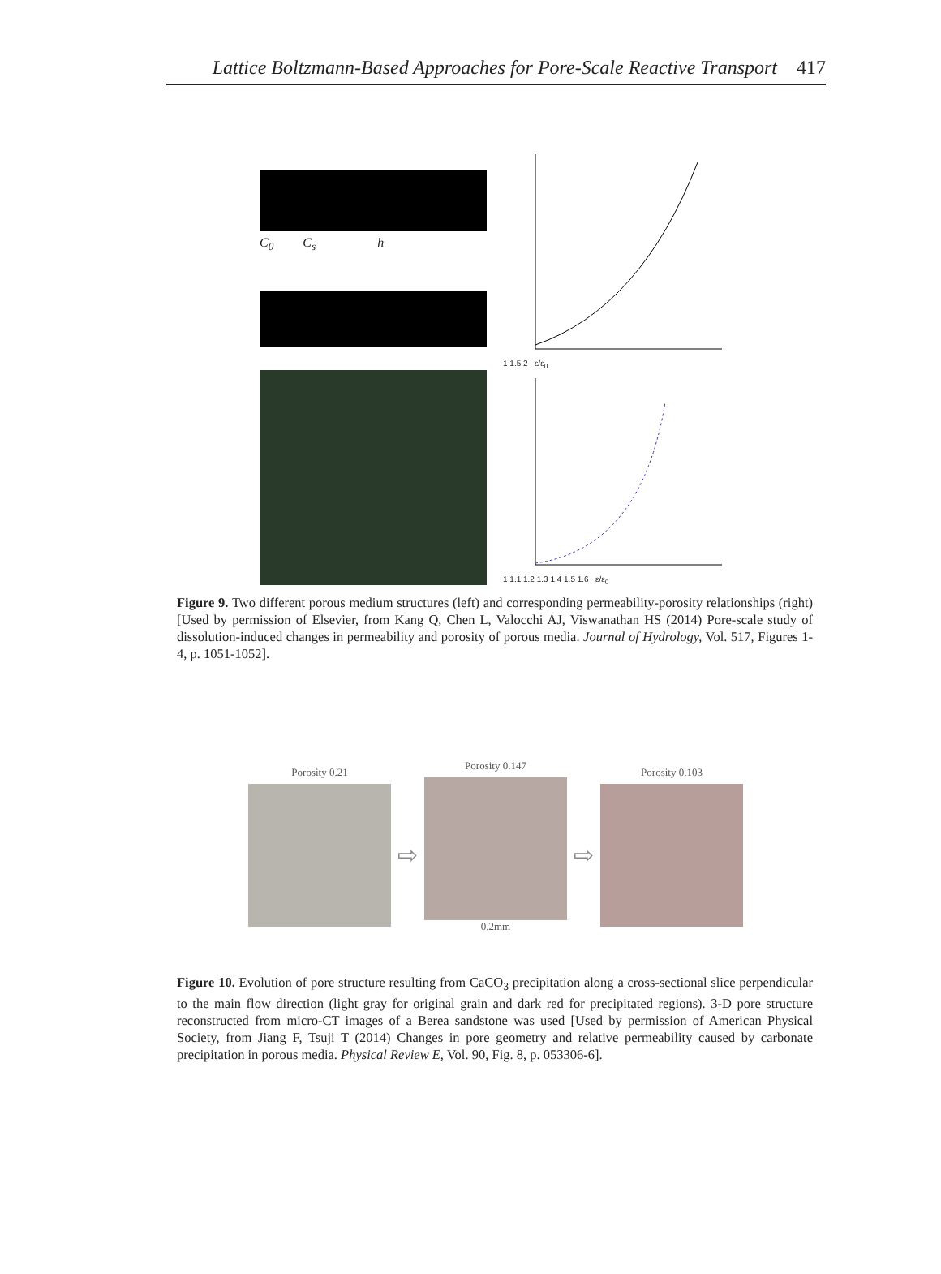Lattice Boltzmann-Based Approaches for Pore-Scale Reactive Transport 417
C<sub>0</sub> C<sub>s</sub> h
1 1.5 2 ε/ε<sub>0</sub>
1 1.1 1.2 1.3 1.4 1.5 1.6 ε/ε<sub>0</sub>
Figure 9. Two different porous medium structures (left) and corresponding permeability-porosity relationships (right) [Used by permission of Elsevier, from Kang Q, Chen L, Valocchi AJ, Viswanathan HS (2014) Pore-scale study of dissolution-induced changes in permeability and porosity of porous media. Journal of Hydrology, Vol. 517, Figures 1-4, p. 1051-1052].
Porosity 0.21
⇨
Porosity 0.147
0.2mm
⇨
Porosity 0.103
Figure 10. Evolution of pore structure resulting from CaCO<sub>3</sub> precipitation along a cross-sectional slice perpendicular to the main flow direction (light gray for original grain and dark red for precipitated regions). 3-D pore structure reconstructed from micro-CT images of a Berea sandstone was used [Used by permission of American Physical Society, from Jiang F, Tsuji T (2014) Changes in pore geometry and relative permeability caused by carbonate precipitation in porous media. Physical Review E, Vol. 90, Fig. 8, p. 053306-6].